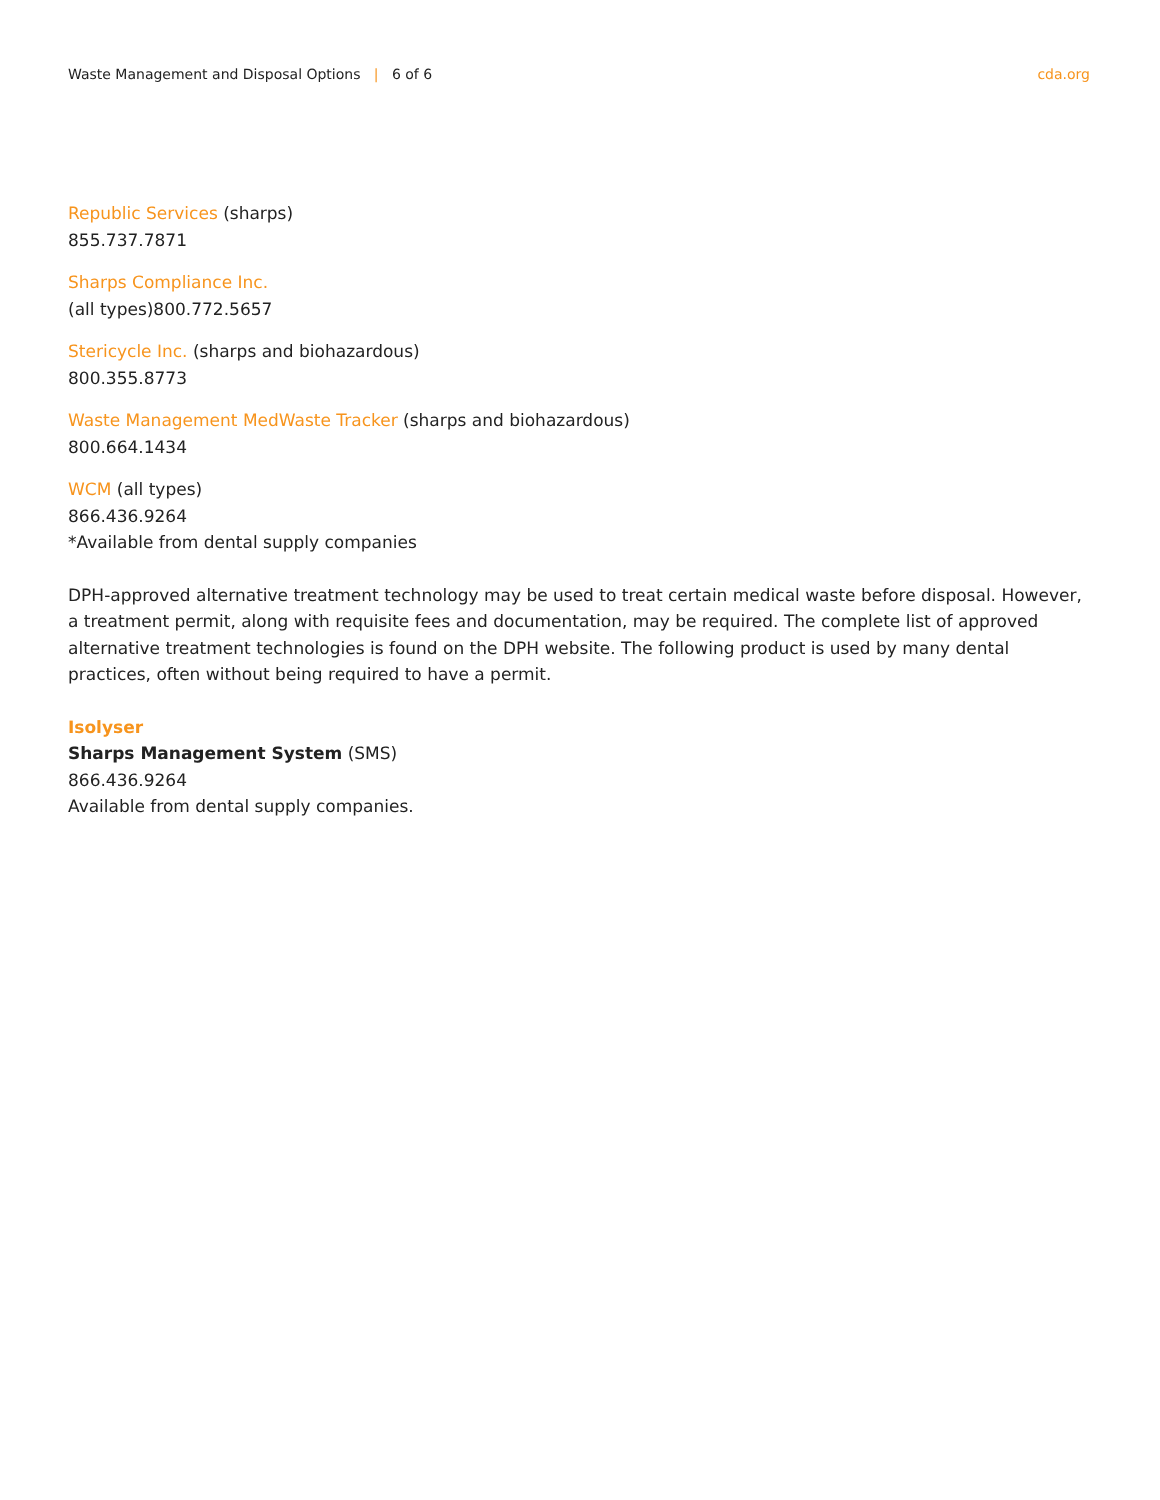Waste Management and Disposal Options | 6 of 6
cda.org
Republic Services (sharps)
855.737.7871
Sharps Compliance Inc.
(all types)800.772.5657
Stericycle Inc. (sharps and biohazardous)
800.355.8773
Waste Management MedWaste Tracker (sharps and biohazardous)
800.664.1434
WCM (all types)
866.436.9264
*Available from dental supply companies
DPH-approved alternative treatment technology may be used to treat certain medical waste before disposal. However, a treatment permit, along with requisite fees and documentation, may be required. The complete list of approved alternative treatment technologies is found on the DPH website. The following product is used by many dental practices, often without being required to have a permit.
Isolyser
Sharps Management System (SMS)
866.436.9264
Available from dental supply companies.